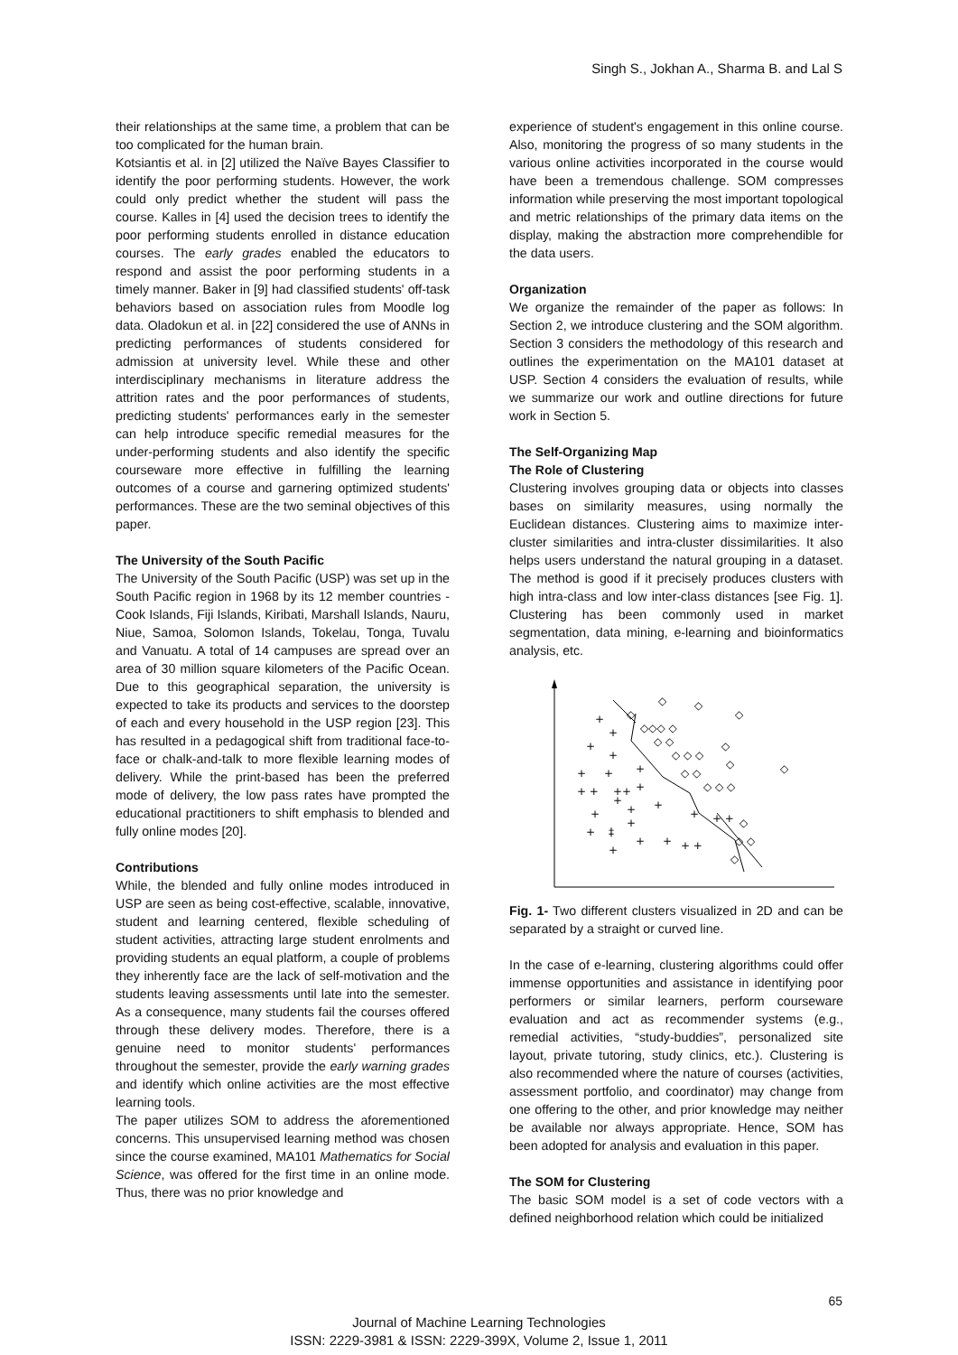Singh S., Jokhan A., Sharma B. and Lal S
their relationships at the same time, a problem that can be too complicated for the human brain.
Kotsiantis et al. in [2] utilized the Naïve Bayes Classifier to identify the poor performing students. However, the work could only predict whether the student will pass the course. Kalles in [4] used the decision trees to identify the poor performing students enrolled in distance education courses. The early grades enabled the educators to respond and assist the poor performing students in a timely manner. Baker in [9] had classified students' off-task behaviors based on association rules from Moodle log data. Oladokun et al. in [22] considered the use of ANNs in predicting performances of students considered for admission at university level. While these and other interdisciplinary mechanisms in literature address the attrition rates and the poor performances of students, predicting students' performances early in the semester can help introduce specific remedial measures for the under-performing students and also identify the specific courseware more effective in fulfilling the learning outcomes of a course and garnering optimized students' performances. These are the two seminal objectives of this paper.
The University of the South Pacific
The University of the South Pacific (USP) was set up in the South Pacific region in 1968 by its 12 member countries - Cook Islands, Fiji Islands, Kiribati, Marshall Islands, Nauru, Niue, Samoa, Solomon Islands, Tokelau, Tonga, Tuvalu and Vanuatu. A total of 14 campuses are spread over an area of 30 million square kilometers of the Pacific Ocean. Due to this geographical separation, the university is expected to take its products and services to the doorstep of each and every household in the USP region [23]. This has resulted in a pedagogical shift from traditional face-to-face or chalk-and-talk to more flexible learning modes of delivery. While the print-based has been the preferred mode of delivery, the low pass rates have prompted the educational practitioners to shift emphasis to blended and fully online modes [20].
Contributions
While, the blended and fully online modes introduced in USP are seen as being cost-effective, scalable, innovative, student and learning centered, flexible scheduling of student activities, attracting large student enrolments and providing students an equal platform, a couple of problems they inherently face are the lack of self-motivation and the students leaving assessments until late into the semester. As a consequence, many students fail the courses offered through these delivery modes. Therefore, there is a genuine need to monitor students' performances throughout the semester, provide the early warning grades and identify which online activities are the most effective learning tools.
The paper utilizes SOM to address the aforementioned concerns. This unsupervised learning method was chosen since the course examined, MA101 Mathematics for Social Science, was offered for the first time in an online mode. Thus, there was no prior knowledge and
experience of student's engagement in this online course. Also, monitoring the progress of so many students in the various online activities incorporated in the course would have been a tremendous challenge. SOM compresses information while preserving the most important topological and metric relationships of the primary data items on the display, making the abstraction more comprehendible for the data users.
Organization
We organize the remainder of the paper as follows: In Section 2, we introduce clustering and the SOM algorithm. Section 3 considers the methodology of this research and outlines the experimentation on the MA101 dataset at USP. Section 4 considers the evaluation of results, while we summarize our work and outline directions for future work in Section 5.
The Self-Organizing Map
The Role of Clustering
Clustering involves grouping data or objects into classes bases on similarity measures, using normally the Euclidean distances. Clustering aims to maximize inter-cluster similarities and intra-cluster dissimilarities. It also helps users understand the natural grouping in a dataset. The method is good if it precisely produces clusters with high intra-class and low inter-class distances [see Fig. 1]. Clustering has been commonly used in market segmentation, data mining, e-learning and bioinformatics analysis, etc.
+
+
+
+
+
+
+
+ +
++
+
+
+
+
+
+
+ +
+
‡
+
+
+
+ +
+
◇
◇
◇
◇
◇◇◇ ◇
◇ ◇
◇
◇ ◇ ◇
◇
◇
◇ ◇
◇ ◇ ◇
◇
◇ ◇
◇
Fig. 1- Two different clusters visualized in 2D and can be separated by a straight or curved line.
In the case of e-learning, clustering algorithms could offer immense opportunities and assistance in identifying poor performers or similar learners, perform courseware evaluation and act as recommender systems (e.g., remedial activities, “study-buddies”, personalized site layout, private tutoring, study clinics, etc.). Clustering is also recommended where the nature of courses (activities, assessment portfolio, and coordinator) may change from one offering to the other, and prior knowledge may neither be available nor always appropriate. Hence, SOM has been adopted for analysis and evaluation in this paper.
The SOM for Clustering
The basic SOM model is a set of code vectors with a defined neighborhood relation which could be initialized
65
Journal of Machine Learning Technologies
ISSN: 2229-3981 & ISSN: 2229-399X, Volume 2, Issue 1, 2011